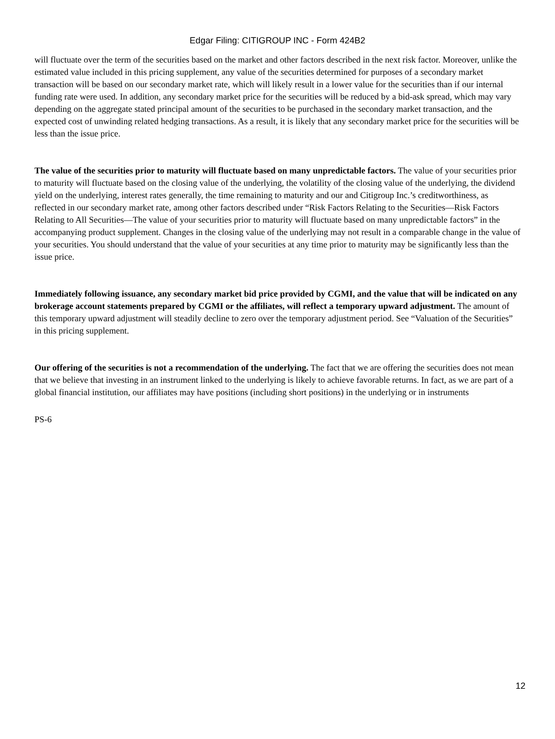Edgar Filing: CITIGROUP INC - Form 424B2
will fluctuate over the term of the securities based on the market and other factors described in the next risk factor. Moreover, unlike the estimated value included in this pricing supplement, any value of the securities determined for purposes of a secondary market transaction will be based on our secondary market rate, which will likely result in a lower value for the securities than if our internal funding rate were used. In addition, any secondary market price for the securities will be reduced by a bid-ask spread, which may vary depending on the aggregate stated principal amount of the securities to be purchased in the secondary market transaction, and the expected cost of unwinding related hedging transactions. As a result, it is likely that any secondary market price for the securities will be less than the issue price.
The value of the securities prior to maturity will fluctuate based on many unpredictable factors. The value of your securities prior to maturity will fluctuate based on the closing value of the underlying, the volatility of the closing value of the underlying, the dividend yield on the underlying, interest rates generally, the time remaining to maturity and our and Citigroup Inc.’s creditworthiness, as reflected in our secondary market rate, among other factors described under “Risk Factors Relating to the Securities—Risk Factors Relating to All Securities—The value of your securities prior to maturity will fluctuate based on many unpredictable factors” in the accompanying product supplement. Changes in the closing value of the underlying may not result in a comparable change in the value of your securities. You should understand that the value of your securities at any time prior to maturity may be significantly less than the issue price.
Immediately following issuance, any secondary market bid price provided by CGMI, and the value that will be indicated on any brokerage account statements prepared by CGMI or the affiliates, will reflect a temporary upward adjustment. The amount of this temporary upward adjustment will steadily decline to zero over the temporary adjustment period. See “Valuation of the Securities” in this pricing supplement.
Our offering of the securities is not a recommendation of the underlying. The fact that we are offering the securities does not mean that we believe that investing in an instrument linked to the underlying is likely to achieve favorable returns. In fact, as we are part of a global financial institution, our affiliates may have positions (including short positions) in the underlying or in instruments
PS-6
12